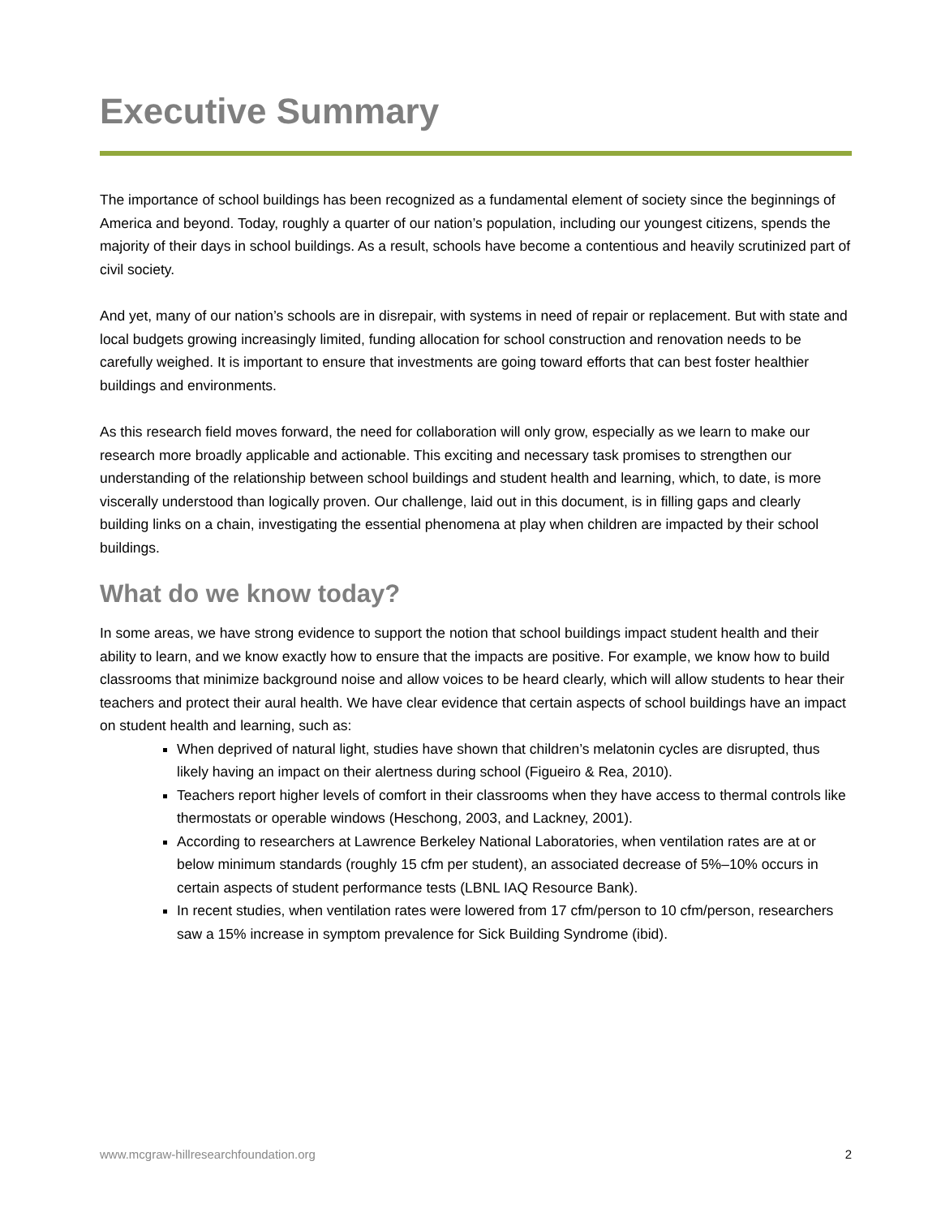Executive Summary
The importance of school buildings has been recognized as a fundamental element of society since the beginnings of America and beyond. Today, roughly a quarter of our nation’s population, including our youngest citizens, spends the majority of their days in school buildings. As a result, schools have become a contentious and heavily scrutinized part of civil society.
And yet, many of our nation’s schools are in disrepair, with systems in need of repair or replacement. But with state and local budgets growing increasingly limited, funding allocation for school construction and renovation needs to be carefully weighed. It is important to ensure that investments are going toward efforts that can best foster healthier buildings and environments.
As this research field moves forward, the need for collaboration will only grow, especially as we learn to make our research more broadly applicable and actionable. This exciting and necessary task promises to strengthen our understanding of the relationship between school buildings and student health and learning, which, to date, is more viscerally understood than logically proven. Our challenge, laid out in this document, is in filling gaps and clearly building links on a chain, investigating the essential phenomena at play when children are impacted by their school buildings.
What do we know today?
In some areas, we have strong evidence to support the notion that school buildings impact student health and their ability to learn, and we know exactly how to ensure that the impacts are positive. For example, we know how to build classrooms that minimize background noise and allow voices to be heard clearly, which will allow students to hear their teachers and protect their aural health. We have clear evidence that certain aspects of school buildings have an impact on student health and learning, such as:
When deprived of natural light, studies have shown that children’s melatonin cycles are disrupted, thus likely having an impact on their alertness during school (Figueiro & Rea, 2010).
Teachers report higher levels of comfort in their classrooms when they have access to thermal controls like thermostats or operable windows (Heschong, 2003, and Lackney, 2001).
According to researchers at Lawrence Berkeley National Laboratories, when ventilation rates are at or below minimum standards (roughly 15 cfm per student), an associated decrease of 5%–10% occurs in certain aspects of student performance tests (LBNL IAQ Resource Bank).
In recent studies, when ventilation rates were lowered from 17 cfm/person to 10 cfm/person, researchers saw a 15% increase in symptom prevalence for Sick Building Syndrome (ibid).
www.mcgraw-hillresearchfoundation.org 2